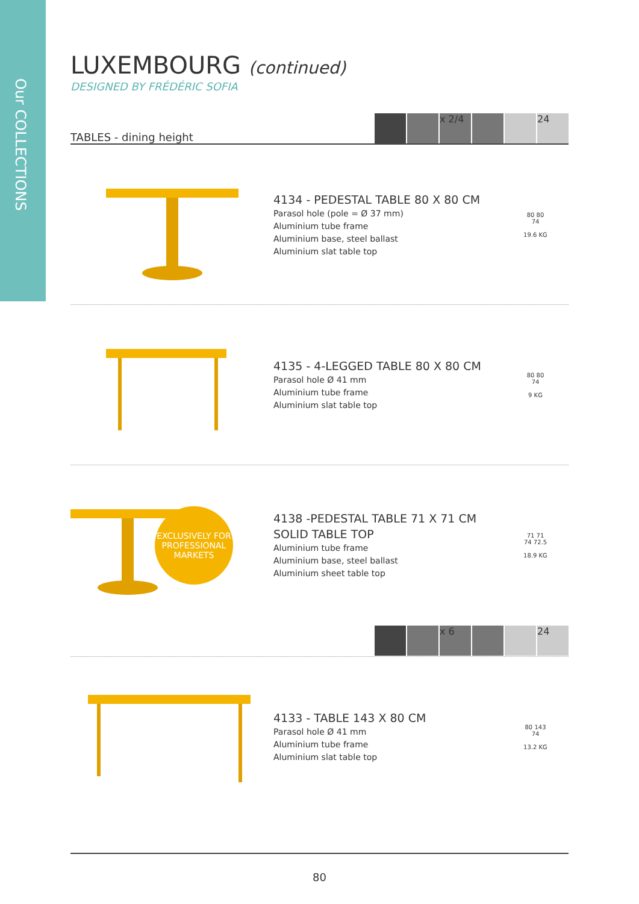Our COLLECTIONS
LUXEMBOURG (continued)
DESIGNED BY FRÉDÉRIC SOFIA
TABLES - dining height
x 2/4 24
4134 - PEDESTAL TABLE 80 X 80 CM
Parasol hole (pole = Ø 37 mm)
Aluminium tube frame
Aluminium base, steel ballast
Aluminium slat table top
80 80
74
19.6 KG
4135 - 4-LEGGED TABLE 80 X 80 CM
Parasol hole Ø 41 mm
Aluminium tube frame
Aluminium slat table top
80 80
74
9 KG
EXCLUSIVELY FOR
PROFESSIONAL
MARKETS
4138 -PEDESTAL TABLE 71 X 71 CM
SOLID TABLE TOP
Aluminium tube frame
Aluminium base, steel ballast
Aluminium sheet table top
71 71
74 72.5
18.9 KG
x 6 24
4133 - TABLE 143 X 80 CM
Parasol hole Ø 41 mm
Aluminium tube frame
Aluminium slat table top
80 143
74
13.2 KG
80